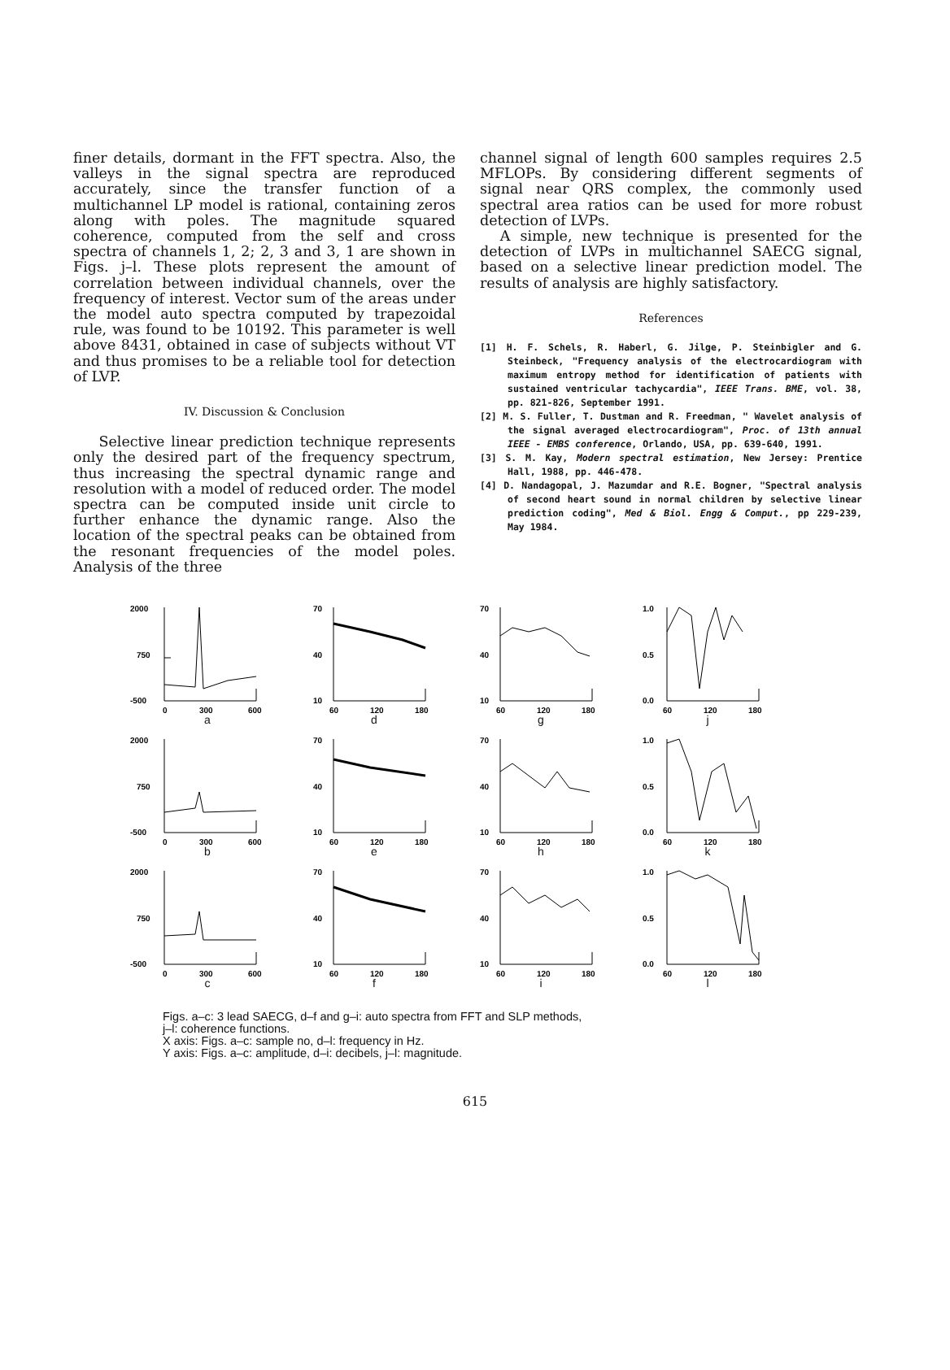finer details, dormant in the FFT spectra. Also, the valleys in the signal spectra are reproduced accurately, since the transfer function of a multichannel LP model is rational, containing zeros along with poles. The magnitude squared coherence, computed from the self and cross spectra of channels 1, 2; 2, 3 and 3, 1 are shown in Figs. j–l. These plots represent the amount of correlation between individual channels, over the frequency of interest. Vector sum of the areas under the model auto spectra computed by trapezoidal rule, was found to be 10192. This parameter is well above 8431, obtained in case of subjects without VT and thus promises to be a reliable tool for detection of LVP.
IV. Discussion & Conclusion
Selective linear prediction technique represents only the desired part of the frequency spectrum, thus increasing the spectral dynamic range and resolution with a model of reduced order. The model spectra can be computed inside unit circle to further enhance the dynamic range. Also the location of the spectral peaks can be obtained from the resonant frequencies of the model poles. Analysis of the three
channel signal of length 600 samples requires 2.5 MFLOPs. By considering different segments of signal near QRS complex, the commonly used spectral area ratios can be used for more robust detection of LVPs.
A simple, new technique is presented for the detection of LVPs in multichannel SAECG signal, based on a selective linear prediction model. The results of analysis are highly satisfactory.
References
[1] H. F. Schels, R. Haberl, G. Jilge, P. Steinbigler and G. Steinbeck, "Frequency analysis of the electrocardiogram with maximum entropy method for identification of patients with sustained ventricular tachycardia", IEEE Trans. BME, vol. 38, pp. 821-826, September 1991.
[2] M. S. Fuller, T. Dustman and R. Freedman, " Wavelet analysis of the signal averaged electrocardiogram", Proc. of 13th annual IEEE - EMBS conference, Orlando, USA, pp. 639-640, 1991.
[3] S. M. Kay, Modern spectral estimation, New Jersey: Prentice Hall, 1988, pp. 446-478.
[4] D. Nandagopal, J. Mazumdar and R.E. Bogner, "Spectral analysis of second heart sound in normal children by selective linear prediction coding", Med & Biol. Engg & Comput., pp 229-239, May 1984.
2000
750
-500
0
300
600
a
70
40
10
60
120
180
d
70
40
10
60
120
180
g
1.0
0.5
0.0
60
120
180
j
2000
750
-500
0
300
600
b
70
40
10
60
120
180
e
70
40
10
60
120
180
h
1.0
0.5
0.0
60
120
180
k
2000
750
-500
0
300
600
c
70
40
10
60
120
180
f
70
40
10
60
120
180
i
1.0
0.5
0.0
60
120
180
l
Figs. a–c: 3 lead SAECG, d–f and g–i: auto spectra from FFT and SLP methods,
j–l: coherence functions.
X axis: Figs. a–c: sample no, d–l: frequency in Hz.
Y axis: Figs. a–c: amplitude, d–i: decibels, j–l: magnitude.
615